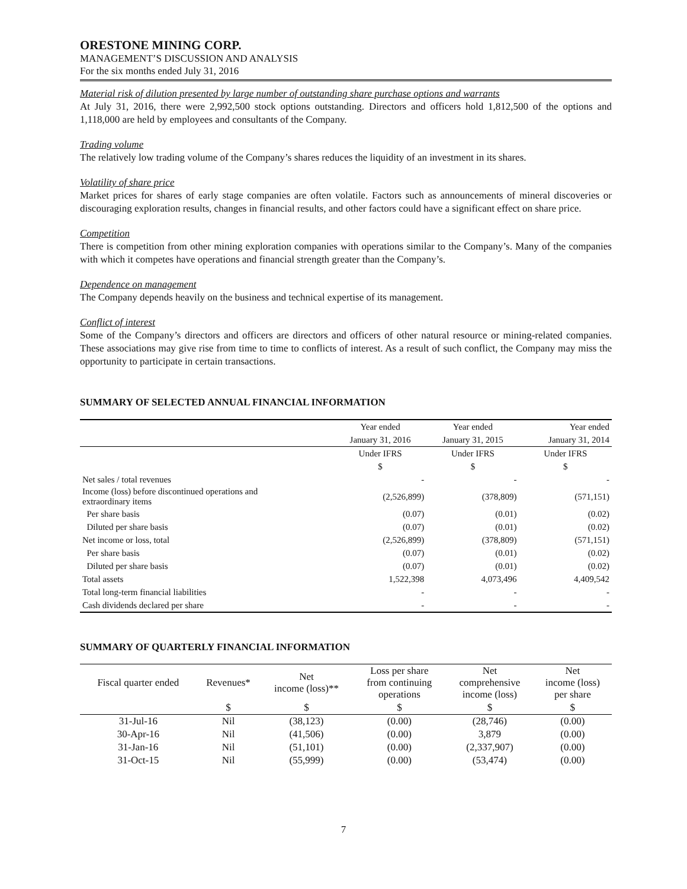ORESTONE MINING CORP.
MANAGEMENT’S DISCUSSION AND ANALYSIS
For the six months ended July 31, 2016
Material risk of dilution presented by large number of outstanding share purchase options and warrants
At July 31, 2016, there were 2,992,500 stock options outstanding. Directors and officers hold 1,812,500 of the options and 1,118,000 are held by employees and consultants of the Company.
Trading volume
The relatively low trading volume of the Company’s shares reduces the liquidity of an investment in its shares.
Volatility of share price
Market prices for shares of early stage companies are often volatile. Factors such as announcements of mineral discoveries or discouraging exploration results, changes in financial results, and other factors could have a significant effect on share price.
Competition
There is competition from other mining exploration companies with operations similar to the Company’s. Many of the companies with which it competes have operations and financial strength greater than the Company’s.
Dependence on management
The Company depends heavily on the business and technical expertise of its management.
Conflict of interest
Some of the Company’s directors and officers are directors and officers of other natural resource or mining-related companies. These associations may give rise from time to time to conflicts of interest. As a result of such conflict, the Company may miss the opportunity to participate in certain transactions.
SUMMARY OF SELECTED ANNUAL FINANCIAL INFORMATION
| | Year ended | Year ended | Year ended |
| | January 31, 2016 | January 31, 2015 | January 31, 2014 |
| | Under IFRS | Under IFRS | Under IFRS |
| | $ | $ | $ |
| Net sales / total revenues | - | - | - |
| Income (loss) before discontinued operations and extraordinary items | (2,526,899) | (378,809) | (571,151) |
| Per share basis | (0.07) | (0.01) | (0.02) |
| Diluted per share basis | (0.07) | (0.01) | (0.02) |
| Net income or loss, total | (2,526,899) | (378,809) | (571,151) |
| Per share basis | (0.07) | (0.01) | (0.02) |
| Diluted per share basis | (0.07) | (0.01) | (0.02) |
| Total assets | 1,522,398 | 4,073,496 | 4,409,542 |
| Total long-term financial liabilities | - | - | - |
| Cash dividends declared per share | - | - | - |
SUMMARY OF QUARTERLY FINANCIAL INFORMATION
| Fiscal quarter ended | Revenues* | Net income (loss)** | Loss per share from continuing operations | Net comprehensive income (loss) | Net income (loss) per share |
| --- | --- | --- | --- | --- | --- |
| | $ | $ | $ | $ | $ |
| 31-Jul-16 | Nil | (38,123) | (0.00) | (28,746) | (0.00) |
| 30-Apr-16 | Nil | (41,506) | (0.00) | 3,879 | (0.00) |
| 31-Jan-16 | Nil | (51,101) | (0.00) | (2,337,907) | (0.00) |
| 31-Oct-15 | Nil | (55,999) | (0.00) | (53,474) | (0.00) |
7